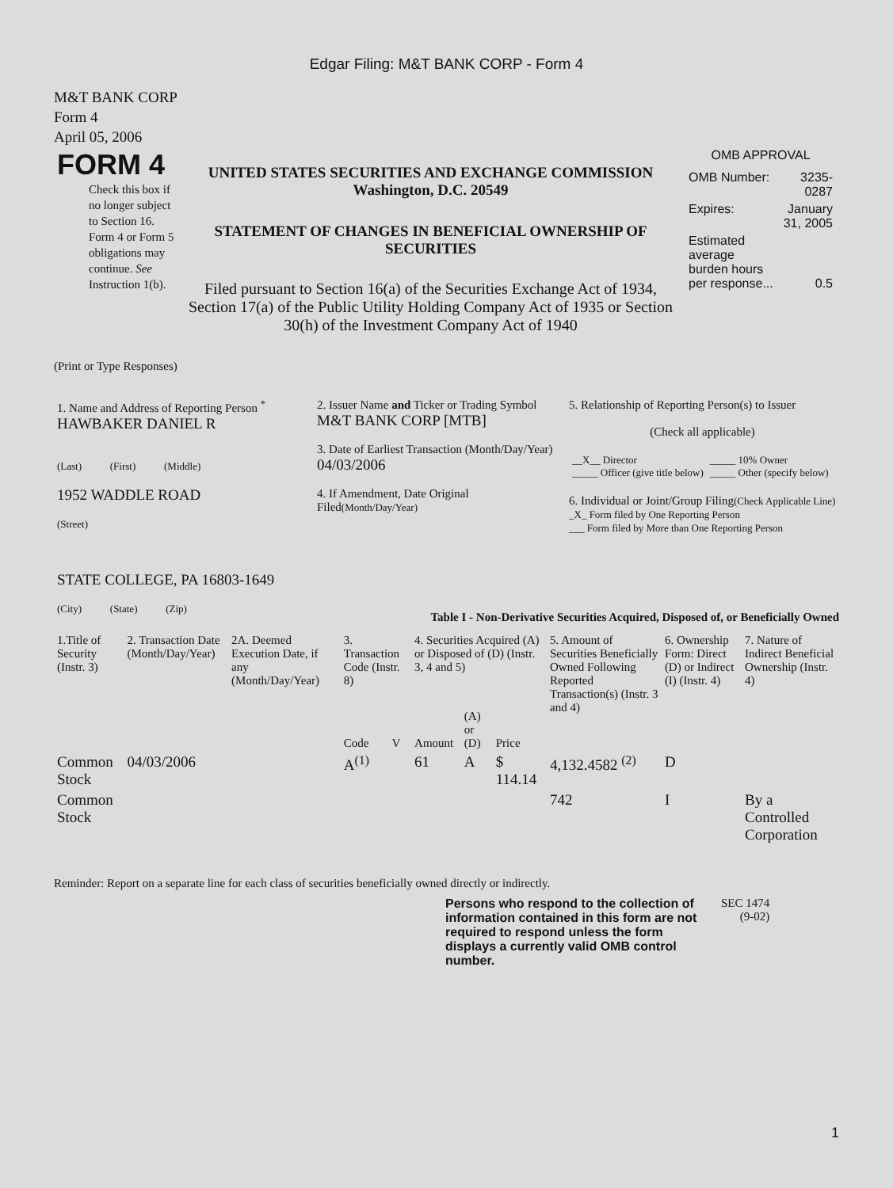Edgar Filing: M&T BANK CORP - Form 4
M&T BANK CORP
Form 4
April 05, 2006
| FORM 4 Check this box if no longer subject to Section 16. Form 4 or Form 5 obligations may continue. See Instruction 1(b). | UNITED STATES SECURITIES AND EXCHANGE COMMISSION Washington, D.C. 20549 STATEMENT OF CHANGES IN BENEFICIAL OWNERSHIP OF SECURITIES Filed pursuant to Section 16(a) of the Securities Exchange Act of 1934, Section 17(a) of the Public Utility Holding Company Act of 1935 or Section 30(h) of the Investment Company Act of 1940 | OMB APPROVAL / OMB Number: / 3235-0287 / / Expires: / January 31, 2005 / / Estimated average burden hours per response... / 0.5 / |
(Print or Type Responses)
| 1. Name and Address of Reporting Person <sup>*</sup> HAWBAKER DANIEL R (Last) (First) (Middle) 1952 WADDLE ROAD (Street) STATE COLLEGE, PA 16803-1649 (City) (State) (Zip) | 2. Issuer Name and Ticker or Trading Symbol M&T BANK CORP [MTB] 3. Date of Earliest Transaction (Month/Day/Year) 04/03/2006 4. If Amendment, Date Original Filed (Month/Day/Year) | 5. Relationship of Reporting Person(s) to Issuer (Check all applicable) / __X__ Director _____ Officer (give title below) / _____ 10% Owner _____ Other (specify below) / 6. Individual or Joint/Group Filing (Check Applicable Line) _X_ Form filed by One Reporting Person ___ Form filed by More than One Reporting Person |
Table I - Non-Derivative Securities Acquired, Disposed of, or Beneficially Owned
| 1.Title of Security (Instr. 3) | 2. Transaction Date (Month/Day/Year) | 2A. Deemed Execution Date, if any (Month/Day/Year) | 3. Transaction Code (Instr. 8) | | 4. Securities Acquired (A) or Disposed of (D) (Instr. 3, 4 and 5) | | | 5. Amount of Securities Beneficially Owned Following Reported Transaction(s) (Instr. 3 and 4) | 6. Ownership Form: Direct (D) or Indirect (I) (Instr. 4) | 7. Nature of Indirect Beneficial Ownership (Instr. 4) |
| --- | --- | --- | --- | --- | --- | --- | --- | --- | --- | --- |
| | | | Code | V | Amount | (A) or (D) | Price | | | |
| Common Stock | 04/03/2006 | | A<sup>(1)</sup> | | 61 | A | $ 114.14 | 4,132.4582 <sup>(2)</sup> | D | |
| Common Stock | | | | | | | | 742 | I | By a Controlled Corporation |
Reminder: Report on a separate line for each class of securities beneficially owned directly or indirectly.
| Persons who respond to the collection of information contained in this form are not required to respond unless the form displays a currently valid OMB control number. | SEC 1474 (9-02) |
1